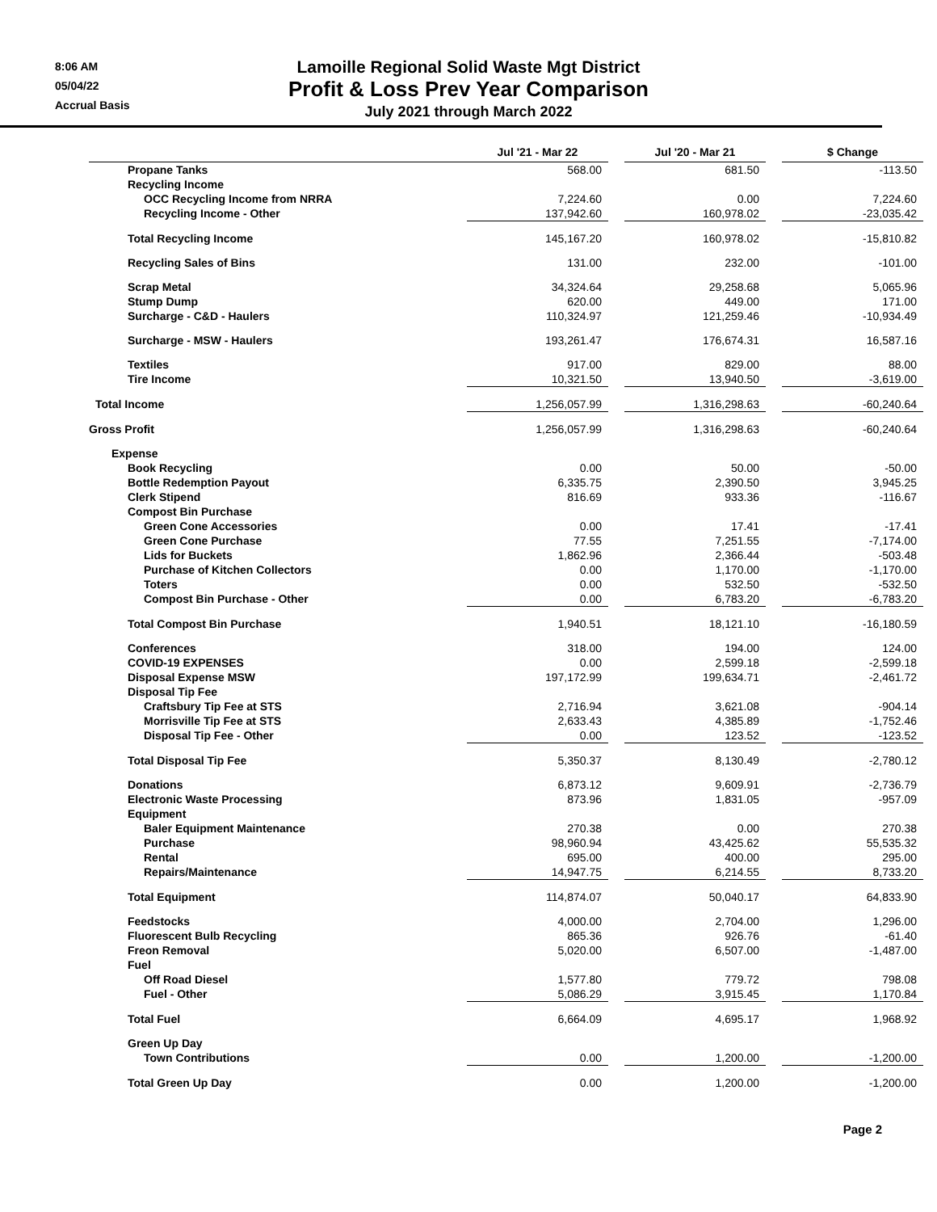8:06 AM
05/04/22
Accrual Basis
Lamoille Regional Solid Waste Mgt District
Profit & Loss Prev Year Comparison
July 2021 through March 2022
| | Jul '21 - Mar 22 | | Jul '20 - Mar 21 | | $ Change |
| --- | --- | --- | --- | --- | --- |
| Propane Tanks | 568.00 | | 681.50 | | -113.50 |
| Recycling Income | | | | | |
| OCC Recycling Income from NRRA | 7,224.60 | | 0.00 | | 7,224.60 |
| Recycling Income - Other | 137,942.60 | | 160,978.02 | | -23,035.42 |
| Total Recycling Income | 145,167.20 | | 160,978.02 | | -15,810.82 |
| Recycling Sales of Bins | 131.00 | | 232.00 | | -101.00 |
| Scrap Metal | 34,324.64 | | 29,258.68 | | 5,065.96 |
| Stump Dump | 620.00 | | 449.00 | | 171.00 |
| Surcharge - C&D - Haulers | 110,324.97 | | 121,259.46 | | -10,934.49 |
| Surcharge - MSW - Haulers | 193,261.47 | | 176,674.31 | | 16,587.16 |
| Textiles | 917.00 | | 829.00 | | 88.00 |
| Tire Income | 10,321.50 | | 13,940.50 | | -3,619.00 |
| Total Income | 1,256,057.99 | | 1,316,298.63 | | -60,240.64 |
| Gross Profit | 1,256,057.99 | | 1,316,298.63 | | -60,240.64 |
| Expense | | | | | |
| Book Recycling | 0.00 | | 50.00 | | -50.00 |
| Bottle Redemption Payout | 6,335.75 | | 2,390.50 | | 3,945.25 |
| Clerk Stipend | 816.69 | | 933.36 | | -116.67 |
| Compost Bin Purchase | | | | | |
| Green Cone Accessories | 0.00 | | 17.41 | | -17.41 |
| Green Cone Purchase | 77.55 | | 7,251.55 | | -7,174.00 |
| Lids for Buckets | 1,862.96 | | 2,366.44 | | -503.48 |
| Purchase of Kitchen Collectors | 0.00 | | 1,170.00 | | -1,170.00 |
| Toters | 0.00 | | 532.50 | | -532.50 |
| Compost Bin Purchase - Other | 0.00 | | 6,783.20 | | -6,783.20 |
| Total Compost Bin Purchase | 1,940.51 | | 18,121.10 | | -16,180.59 |
| Conferences | 318.00 | | 194.00 | | 124.00 |
| COVID-19 EXPENSES | 0.00 | | 2,599.18 | | -2,599.18 |
| Disposal Expense MSW | 197,172.99 | | 199,634.71 | | -2,461.72 |
| Disposal Tip Fee | | | | | |
| Craftsbury Tip Fee at STS | 2,716.94 | | 3,621.08 | | -904.14 |
| Morrisville Tip Fee at STS | 2,633.43 | | 4,385.89 | | -1,752.46 |
| Disposal Tip Fee - Other | 0.00 | | 123.52 | | -123.52 |
| Total Disposal Tip Fee | 5,350.37 | | 8,130.49 | | -2,780.12 |
| Donations | 6,873.12 | | 9,609.91 | | -2,736.79 |
| Electronic Waste Processing | 873.96 | | 1,831.05 | | -957.09 |
| Equipment | | | | | |
| Baler Equipment Maintenance | 270.38 | | 0.00 | | 270.38 |
| Purchase | 98,960.94 | | 43,425.62 | | 55,535.32 |
| Rental | 695.00 | | 400.00 | | 295.00 |
| Repairs/Maintenance | 14,947.75 | | 6,214.55 | | 8,733.20 |
| Total Equipment | 114,874.07 | | 50,040.17 | | 64,833.90 |
| Feedstocks | 4,000.00 | | 2,704.00 | | 1,296.00 |
| Fluorescent Bulb Recycling | 865.36 | | 926.76 | | -61.40 |
| Freon Removal | 5,020.00 | | 6,507.00 | | -1,487.00 |
| Fuel | | | | | |
| Off Road Diesel | 1,577.80 | | 779.72 | | 798.08 |
| Fuel - Other | 5,086.29 | | 3,915.45 | | 1,170.84 |
| Total Fuel | 6,664.09 | | 4,695.17 | | 1,968.92 |
| Green Up Day | | | | | |
| Town Contributions | 0.00 | | 1,200.00 | | -1,200.00 |
| Total Green Up Day | 0.00 | | 1,200.00 | | -1,200.00 |
Page 2